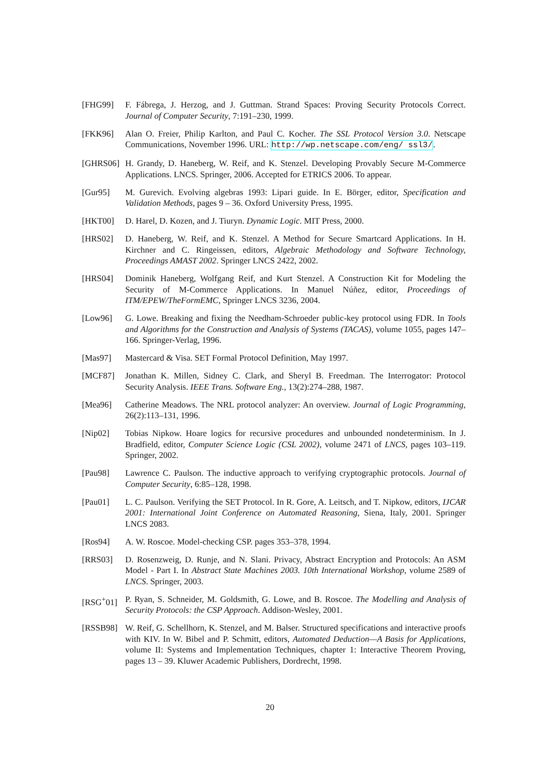[FHG99] F. Fábrega, J. Herzog, and J. Guttman. Strand Spaces: Proving Security Protocols Correct. Journal of Computer Security, 7:191–230, 1999.
[FKK96] Alan O. Freier, Philip Karlton, and Paul C. Kocher. The SSL Protocol Version 3.0. Netscape Communications, November 1996. URL: http://wp.netscape.com/eng/ ssl3/.
[GHRS06] H. Grandy, D. Haneberg, W. Reif, and K. Stenzel. Developing Provably Secure M-Commerce Applications. LNCS. Springer, 2006. Accepted for ETRICS 2006. To appear.
[Gur95] M. Gurevich. Evolving algebras 1993: Lipari guide. In E. Börger, editor, Specification and Validation Methods, pages 9 – 36. Oxford University Press, 1995.
[HKT00] D. Harel, D. Kozen, and J. Tiuryn. Dynamic Logic. MIT Press, 2000.
[HRS02] D. Haneberg, W. Reif, and K. Stenzel. A Method for Secure Smartcard Applications. In H. Kirchner and C. Ringeissen, editors, Algebraic Methodology and Software Technology, Proceedings AMAST 2002. Springer LNCS 2422, 2002.
[HRS04] Dominik Haneberg, Wolfgang Reif, and Kurt Stenzel. A Construction Kit for Modeling the Security of M-Commerce Applications. In Manuel Núñez, editor, Proceedings of ITM/EPEW/TheFormEMC, Springer LNCS 3236, 2004.
[Low96] G. Lowe. Breaking and fixing the Needham-Schroeder public-key protocol using FDR. In Tools and Algorithms for the Construction and Analysis of Systems (TACAS), volume 1055, pages 147–166. Springer-Verlag, 1996.
[Mas97] Mastercard & Visa. SET Formal Protocol Definition, May 1997.
[MCF87] Jonathan K. Millen, Sidney C. Clark, and Sheryl B. Freedman. The Interrogator: Protocol Security Analysis. IEEE Trans. Software Eng., 13(2):274–288, 1987.
[Mea96] Catherine Meadows. The NRL protocol analyzer: An overview. Journal of Logic Programming, 26(2):113–131, 1996.
[Nip02] Tobias Nipkow. Hoare logics for recursive procedures and unbounded nondeterminism. In J. Bradfield, editor, Computer Science Logic (CSL 2002), volume 2471 of LNCS, pages 103–119. Springer, 2002.
[Pau98] Lawrence C. Paulson. The inductive approach to verifying cryptographic protocols. Journal of Computer Security, 6:85–128, 1998.
[Pau01] L. C. Paulson. Verifying the SET Protocol. In R. Gore, A. Leitsch, and T. Nipkow, editors, IJCAR 2001: International Joint Conference on Automated Reasoning, Siena, Italy, 2001. Springer LNCS 2083.
[Ros94] A. W. Roscoe. Model-checking CSP. pages 353–378, 1994.
[RRS03] D. Rosenzweig, D. Runje, and N. Slani. Privacy, Abstract Encryption and Protocols: An ASM Model - Part I. In Abstract State Machines 2003. 10th International Workshop, volume 2589 of LNCS. Springer, 2003.
[RSG<sup>+</sup>01] P. Ryan, S. Schneider, M. Goldsmith, G. Lowe, and B. Roscoe. The Modelling and Analysis of Security Protocols: the CSP Approach. Addison-Wesley, 2001.
[RSSB98] W. Reif, G. Schellhorn, K. Stenzel, and M. Balser. Structured specifications and interactive proofs with KIV. In W. Bibel and P. Schmitt, editors, Automated Deduction—A Basis for Applications, volume II: Systems and Implementation Techniques, chapter 1: Interactive Theorem Proving, pages 13 – 39. Kluwer Academic Publishers, Dordrecht, 1998.
20